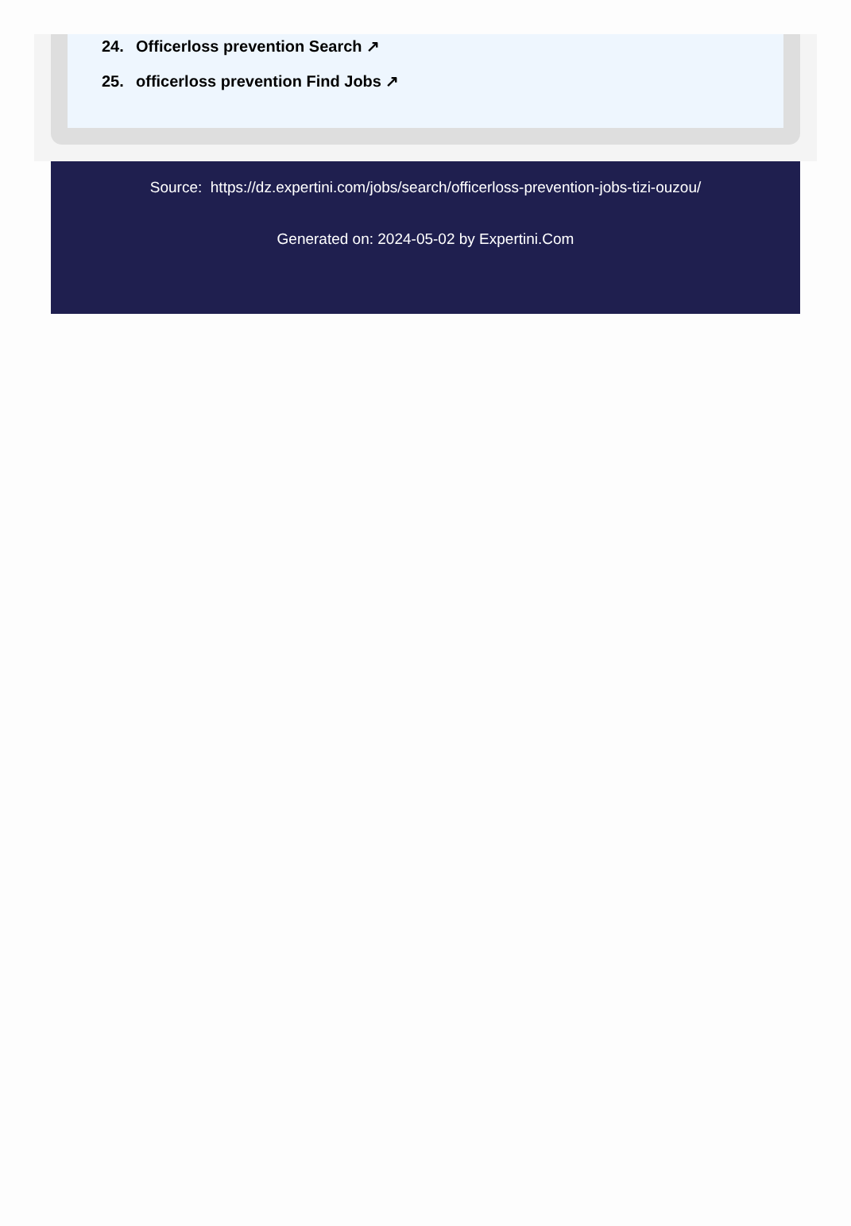24. Officerloss prevention Search ↗
25. officerloss prevention Find Jobs ↗
Source: https://dz.expertini.com/jobs/search/officerloss-prevention-jobs-tizi-ouzou/
Generated on: 2024-05-02 by Expertini.Com